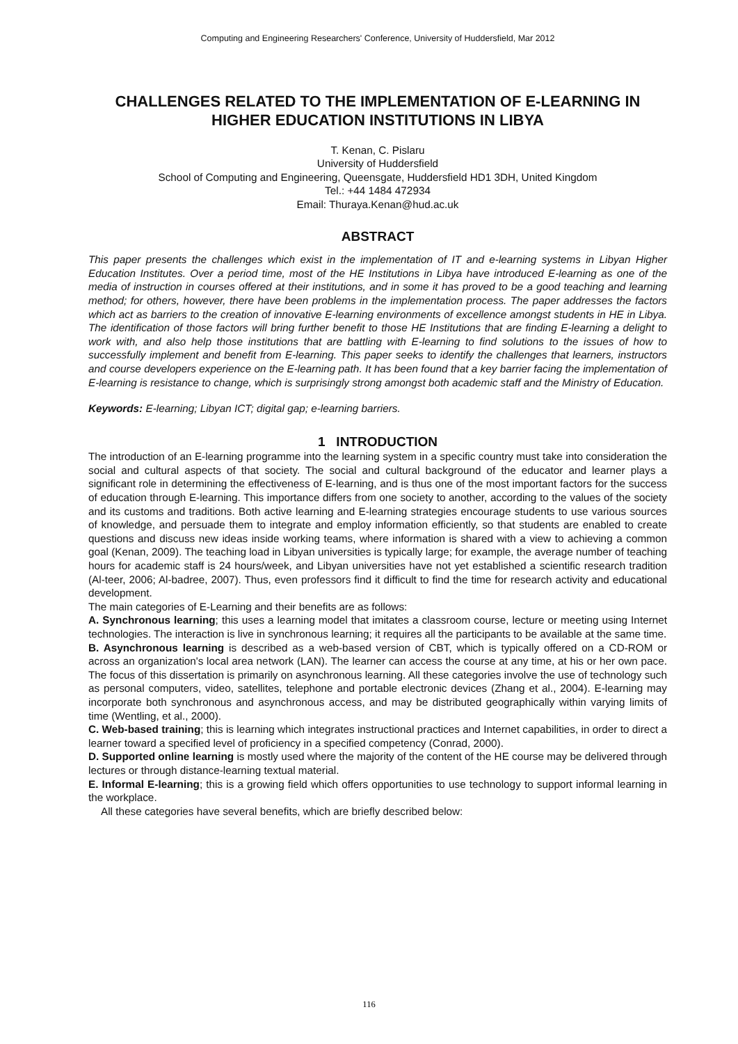Computing and Engineering Researchers' Conference, University of Huddersfield, Mar 2012
CHALLENGES RELATED TO THE IMPLEMENTATION OF E-LEARNING IN HIGHER EDUCATION INSTITUTIONS IN LIBYA
T. Kenan, C. Pislaru
University of Huddersfield
School of Computing and Engineering, Queensgate, Huddersfield HD1 3DH, United Kingdom
Tel.: +44 1484 472934
Email: Thuraya.Kenan@hud.ac.uk
ABSTRACT
This paper presents the challenges which exist in the implementation of IT and e-learning systems in Libyan Higher Education Institutes. Over a period time, most of the HE Institutions in Libya have introduced E-learning as one of the media of instruction in courses offered at their institutions, and in some it has proved to be a good teaching and learning method; for others, however, there have been problems in the implementation process. The paper addresses the factors which act as barriers to the creation of innovative E-learning environments of excellence amongst students in HE in Libya. The identification of those factors will bring further benefit to those HE Institutions that are finding E-learning a delight to work with, and also help those institutions that are battling with E-learning to find solutions to the issues of how to successfully implement and benefit from E-learning. This paper seeks to identify the challenges that learners, instructors and course developers experience on the E-learning path. It has been found that a key barrier facing the implementation of E-learning is resistance to change, which is surprisingly strong amongst both academic staff and the Ministry of Education.
Keywords: E-learning; Libyan ICT; digital gap; e-learning barriers.
1 INTRODUCTION
The introduction of an E-learning programme into the learning system in a specific country must take into consideration the social and cultural aspects of that society. The social and cultural background of the educator and learner plays a significant role in determining the effectiveness of E-learning, and is thus one of the most important factors for the success of education through E-learning. This importance differs from one society to another, according to the values of the society and its customs and traditions. Both active learning and E-learning strategies encourage students to use various sources of knowledge, and persuade them to integrate and employ information efficiently, so that students are enabled to create questions and discuss new ideas inside working teams, where information is shared with a view to achieving a common goal (Kenan, 2009). The teaching load in Libyan universities is typically large; for example, the average number of teaching hours for academic staff is 24 hours/week, and Libyan universities have not yet established a scientific research tradition (Al-teer, 2006; Al-badree, 2007). Thus, even professors find it difficult to find the time for research activity and educational development.
The main categories of E-Learning and their benefits are as follows:
A. Synchronous learning; this uses a learning model that imitates a classroom course, lecture or meeting using Internet technologies. The interaction is live in synchronous learning; it requires all the participants to be available at the same time.
B. Asynchronous learning is described as a web-based version of CBT, which is typically offered on a CD-ROM or across an organization's local area network (LAN). The learner can access the course at any time, at his or her own pace. The focus of this dissertation is primarily on asynchronous learning. All these categories involve the use of technology such as personal computers, video, satellites, telephone and portable electronic devices (Zhang et al., 2004). E-learning may incorporate both synchronous and asynchronous access, and may be distributed geographically within varying limits of time (Wentling, et al., 2000).
C. Web-based training; this is learning which integrates instructional practices and Internet capabilities, in order to direct a learner toward a specified level of proficiency in a specified competency (Conrad, 2000).
D. Supported online learning is mostly used where the majority of the content of the HE course may be delivered through lectures or through distance-learning textual material.
E. Informal E-learning; this is a growing field which offers opportunities to use technology to support informal learning in the workplace.
All these categories have several benefits, which are briefly described below:
116